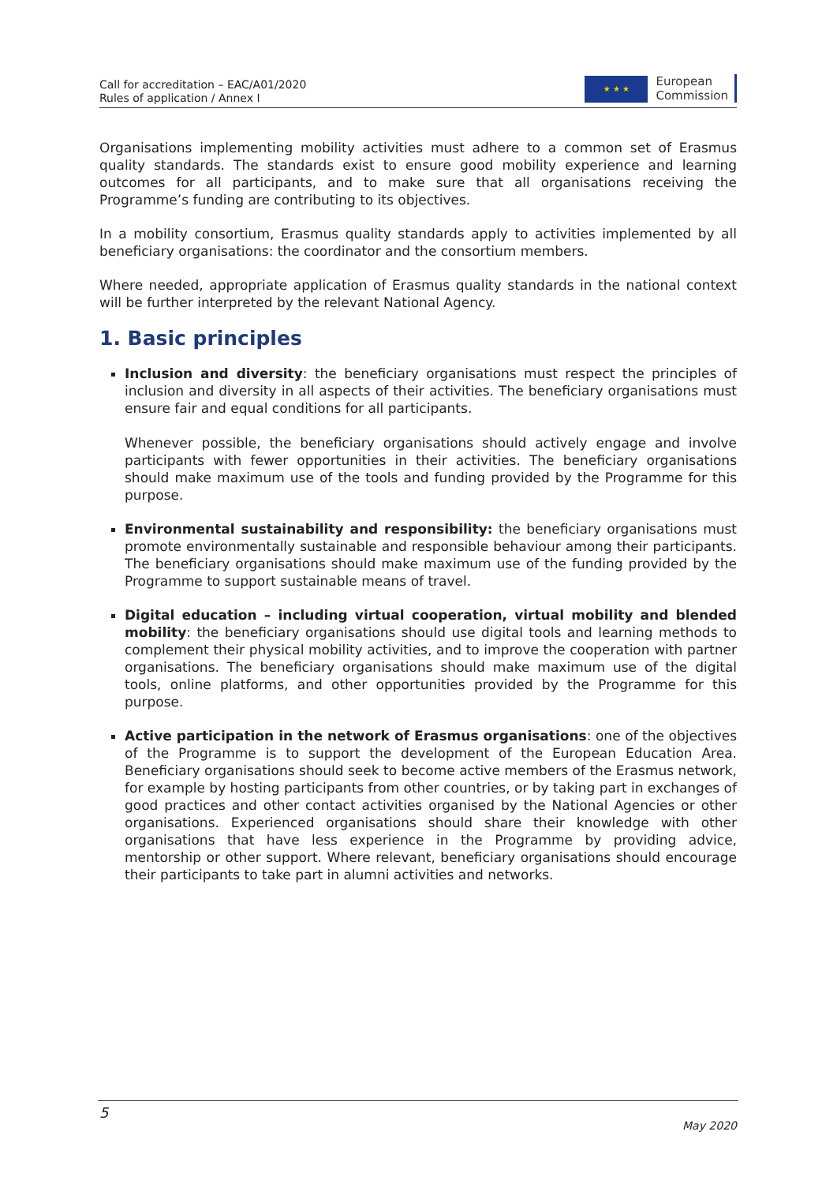Call for accreditation – EAC/A01/2020
Rules of application / Annex I
★ ★ ★
European
Commission
Organisations implementing mobility activities must adhere to a common set of Erasmus quality standards. The standards exist to ensure good mobility experience and learning outcomes for all participants, and to make sure that all organisations receiving the Programme’s funding are contributing to its objectives.
In a mobility consortium, Erasmus quality standards apply to activities implemented by all beneficiary organisations: the coordinator and the consortium members.
Where needed, appropriate application of Erasmus quality standards in the national context will be further interpreted by the relevant National Agency.
1. Basic principles
Inclusion and diversity: the beneficiary organisations must respect the principles of inclusion and diversity in all aspects of their activities. The beneficiary organisations must ensure fair and equal conditions for all participants.
Whenever possible, the beneficiary organisations should actively engage and involve participants with fewer opportunities in their activities. The beneficiary organisations should make maximum use of the tools and funding provided by the Programme for this purpose.
Environmental sustainability and responsibility: the beneficiary organisations must promote environmentally sustainable and responsible behaviour among their participants. The beneficiary organisations should make maximum use of the funding provided by the Programme to support sustainable means of travel.
Digital education – including virtual cooperation, virtual mobility and blended mobility: the beneficiary organisations should use digital tools and learning methods to complement their physical mobility activities, and to improve the cooperation with partner organisations. The beneficiary organisations should make maximum use of the digital tools, online platforms, and other opportunities provided by the Programme for this purpose.
Active participation in the network of Erasmus organisations: one of the objectives of the Programme is to support the development of the European Education Area. Beneficiary organisations should seek to become active members of the Erasmus network, for example by hosting participants from other countries, or by taking part in exchanges of good practices and other contact activities organised by the National Agencies or other organisations. Experienced organisations should share their knowledge with other organisations that have less experience in the Programme by providing advice, mentorship or other support. Where relevant, beneficiary organisations should encourage their participants to take part in alumni activities and networks.
5
May 2020